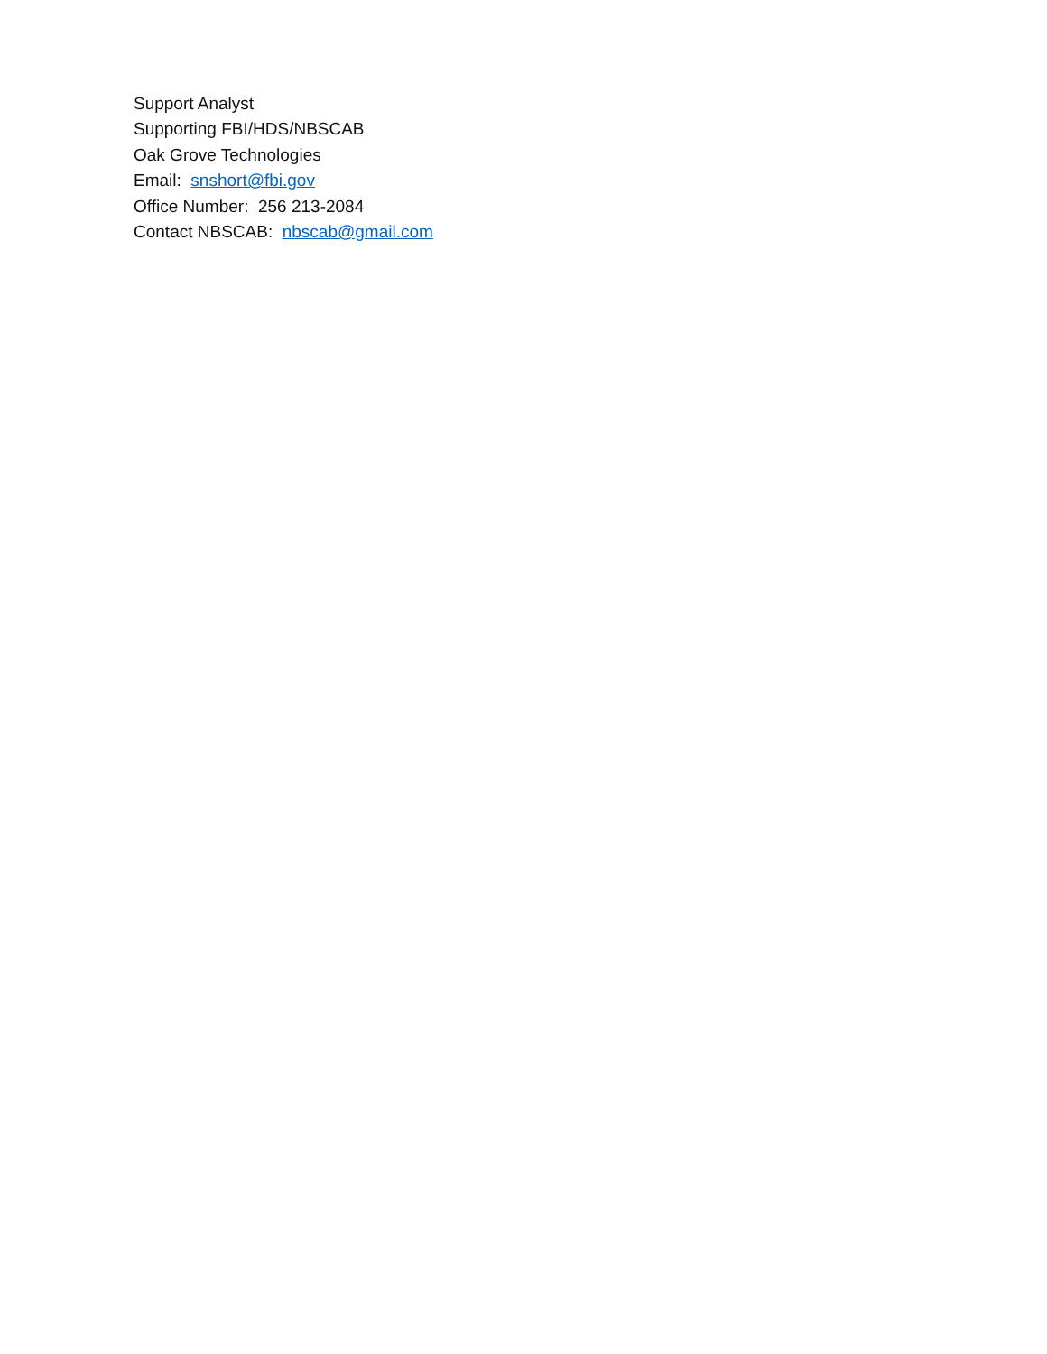Support Analyst
Supporting FBI/HDS/NBSCAB
Oak Grove Technologies
Email: snshort@fbi.gov
Office Number: 256 213-2084
Contact NBSCAB: nbscab@gmail.com